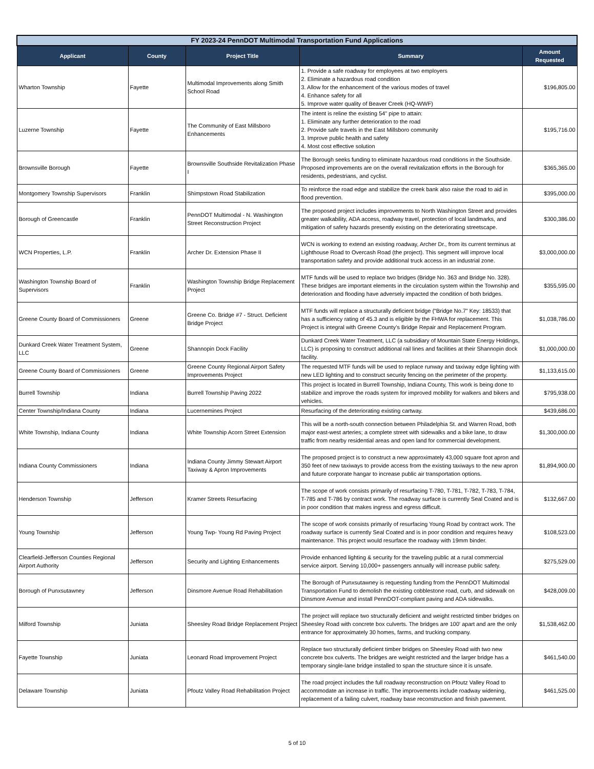| FY 2023-24 PennDOT Multimodal Transportation Fund Applications | | | | |
| Applicant | County | Project Title | Summary | Amount Requested |
| Wharton Township | Fayette | Multimodal Improvements along Smith School Road | 1. Provide a safe roadway for employees at two employers 2. Eliminate a hazardous road condition 3. Allow for the enhancement of the various modes of travel 4. Enhance safety for all 5. Improve water quality of Beaver Creek (HQ-WWF) | $196,805.00 |
| Luzerne Township | Fayette | The Community of East Millsboro Enhancements | The intent is reline the existing 54" pipe to attain: 1. Eliminate any further deterioration to the road 2. Provide safe travels in the East Millsboro community 3. Improve public health and safety 4. Most cost effective solution | $195,716.00 |
| Brownsville Borough | Fayette | Brownsville Southside Revitalization Phase I | The Borough seeks funding to eliminate hazardous road conditions in the Southside. Proposed improvements are on the overall revitalization efforts in the Borough for residents, pedestrians, and cyclist. | $365,365.00 |
| Montgomery Township Supervisors | Franklin | Shimpstown Road Stabilization | To reinforce the road edge and stabilize the creek bank also raise the road to aid in flood prevention. | $395,000.00 |
| Borough of Greencastle | Franklin | PennDOT Multimodal - N. Washington Street Reconstruction Project | The proposed project includes improvements to North Washington Street and provides greater walkability, ADA access, roadway travel, protection of local landmarks, and mitigation of safety hazards presently existing on the deteriorating streetscape. | $300,386.00 |
| WCN Properties, L.P. | Franklin | Archer Dr. Extension Phase II | WCN is working to extend an existing roadway, Archer Dr., from its current terminus at Lighthouse Road to Overcash Road (the project). This segment will improve local transportation safety and provide additional truck access in an industrial zone. | $3,000,000.00 |
| Washington Township Board of Supervisors | Franklin | Washington Township Bridge Replacement Project | MTF funds will be used to replace two bridges (Bridge No. 363 and Bridge No. 328). These bridges are important elements in the circulation system within the Township and deterioration and flooding have adversely impacted the condition of both bridges. | $355,595.00 |
| Greene County Board of Commissioners | Greene | Greene Co. Bridge #7 - Struct. Deficient Bridge Project | MTF funds will replace a structurally deficient bridge (“Bridge No.7” Key: 18533) that has a sufficiency rating of 45.3 and is eligible by the FHWA for replacement. This Project is integral with Greene County’s Bridge Repair and Replacement Program. | $1,038,786.00 |
| Dunkard Creek Water Treatment System, LLC | Greene | Shannopin Dock Facility | Dunkard Creek Water Treatment, LLC (a subsidiary of Mountain State Energy Holdings, LLC) is proposing to construct additional rail lines and facilities at their Shannopin dock facility. | $1,000,000.00 |
| Greene County Board of Commissioners | Greene | Greene County Regional Airport Safety Improvements Project | The requested MTF funds will be used to replace runway and taxiway edge lighting with new LED lighting and to construct security fencing on the perimeter of the property. | $1,133,615.00 |
| Burrell Township | Indiana | Burrell Township Paving 2022 | This project is located in Burrell Township, Indiana County, This work is being done to stabilize and improve the roads system for improved mobility for walkers and bikers and vehicles. | $795,938.00 |
| Center Township/Indiana County | Indiana | Lucernemines Project | Resurfacing of the deteriorating existing cartway. | $439,686.00 |
| White Township, Indiana County | Indiana | White Township Acorn Street Extension | This will be a north-south connection between Philadelphia St. and Warren Road, both major east-west arteries; a complete street with sidewalks and a bike lane, to draw traffic from nearby residential areas and open land for commercial development. | $1,300,000.00 |
| Indiana County Commissioners | Indiana | Indiana County Jimmy Stewart Airport Taxiway & Apron Improvements | The proposed project is to construct a new approximately 43,000 square foot apron and 350 feet of new taxiways to provide access from the existing taxiways to the new apron and future corporate hangar to increase public air transportation options. | $1,894,900.00 |
| Henderson Township | Jefferson | Kramer Streets Resurfacing | The scope of work consists primarily of resurfacing T-780, T-781, T-782, T-783, T-784, T-785 and T-786 by contract work. The roadway surface is currently Seal Coated and is in poor condition that makes ingress and egress difficult. | $132,667.00 |
| Young Township | Jefferson | Young Twp- Young Rd Paving Project | The scope of work consists primarily of resurfacing Young Road by contract work. The roadway surface is currently Seal Coated and is in poor condition and requires heavy maintenance. This project would resurface the roadway with 19mm binder. | $108,523.00 |
| Clearfield-Jefferson Counties Regional Airport Authority | Jefferson | Security and Lighting Enhancements | Provide enhanced lighting & security for the traveling public at a rural commercial service airport. Serving 10,000+ passengers annually will increase public safety. | $275,529.00 |
| Borough of Punxsutawney | Jefferson | Dinsmore Avenue Road Rehabilitation | The Borough of Punxsutawney is requesting funding from the PennDOT Multimodal Transportation Fund to demolish the existing cobblestone road, curb, and sidewalk on Dinsmore Avenue and install PennDOT-compliant paving and ADA sidewalks. | $428,009.00 |
| Milford Township | Juniata | Sheesley Road Bridge Replacement Project | The project will replace two structurally deficient and weight restricted timber bridges on Sheesley Road with concrete box culverts. The bridges are 100' apart and are the only entrance for approximately 30 homes, farms, and trucking company. | $1,538,462.00 |
| Fayette Township | Juniata | Leonard Road Improvement Project | Replace two structurally deficient timber bridges on Sheesley Road with two new concrete box culverts. The bridges are weight restricted and the larger bridge has a temporary single-lane bridge installed to span the structure since it is unsafe. | $461,540.00 |
| Delaware Township | Juniata | Pfoutz Valley Road Rehabilitation Project | The road project includes the full roadway reconstruction on Pfoutz Valley Road to accommodate an increase in traffic. The improvements include roadway widening, replacement of a failing culvert, roadway base reconstruction and finish pavement. | $461,525.00 |
5 of 10